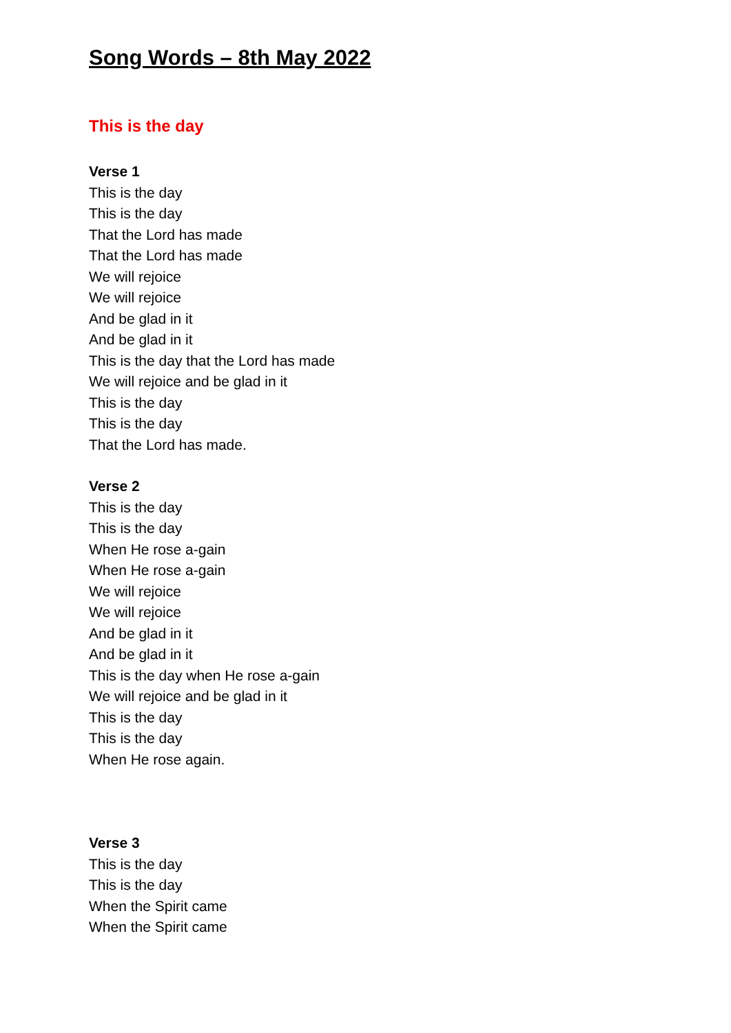Song Words – 8th May 2022
This is the day
Verse 1
This is the day
This is the day
That the Lord has made
That the Lord has made
We will rejoice
We will rejoice
And be glad in it
And be glad in it
This is the day that the Lord has made
We will rejoice and be glad in it
This is the day
This is the day
That the Lord has made.
Verse 2
This is the day
This is the day
When He rose a-gain
When He rose a-gain
We will rejoice
We will rejoice
And be glad in it
And be glad in it
This is the day when He rose a-gain
We will rejoice and be glad in it
This is the day
This is the day
When He rose again.
Verse 3
This is the day
This is the day
When the Spirit came
When the Spirit came